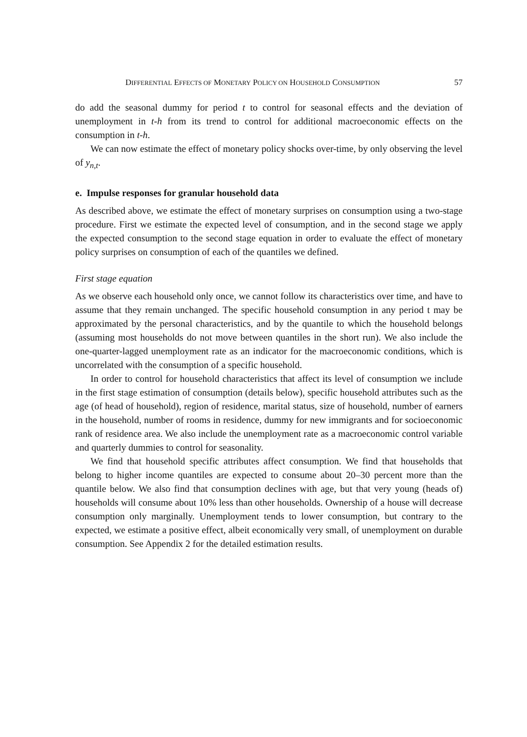DIFFERENTIAL EFFECTS OF MONETARY POLICY ON HOUSEHOLD CONSUMPTION 57
do add the seasonal dummy for period t to control for seasonal effects and the deviation of unemployment in t-h from its trend to control for additional macroeconomic effects on the consumption in t-h.
We can now estimate the effect of monetary policy shocks over-time, by only observing the level of y<sub>n,t</sub>.
e. Impulse responses for granular household data
As described above, we estimate the effect of monetary surprises on consumption using a two-stage procedure. First we estimate the expected level of consumption, and in the second stage we apply the expected consumption to the second stage equation in order to evaluate the effect of monetary policy surprises on consumption of each of the quantiles we defined.
First stage equation
As we observe each household only once, we cannot follow its characteristics over time, and have to assume that they remain unchanged. The specific household consumption in any period t may be approximated by the personal characteristics, and by the quantile to which the household belongs (assuming most households do not move between quantiles in the short run). We also include the one-quarter-lagged unemployment rate as an indicator for the macroeconomic conditions, which is uncorrelated with the consumption of a specific household.
In order to control for household characteristics that affect its level of consumption we include in the first stage estimation of consumption (details below), specific household attributes such as the age (of head of household), region of residence, marital status, size of household, number of earners in the household, number of rooms in residence, dummy for new immigrants and for socioeconomic rank of residence area. We also include the unemployment rate as a macroeconomic control variable and quarterly dummies to control for seasonality.
We find that household specific attributes affect consumption. We find that households that belong to higher income quantiles are expected to consume about 20–30 percent more than the quantile below. We also find that consumption declines with age, but that very young (heads of) households will consume about 10% less than other households. Ownership of a house will decrease consumption only marginally. Unemployment tends to lower consumption, but contrary to the expected, we estimate a positive effect, albeit economically very small, of unemployment on durable consumption. See Appendix 2 for the detailed estimation results.